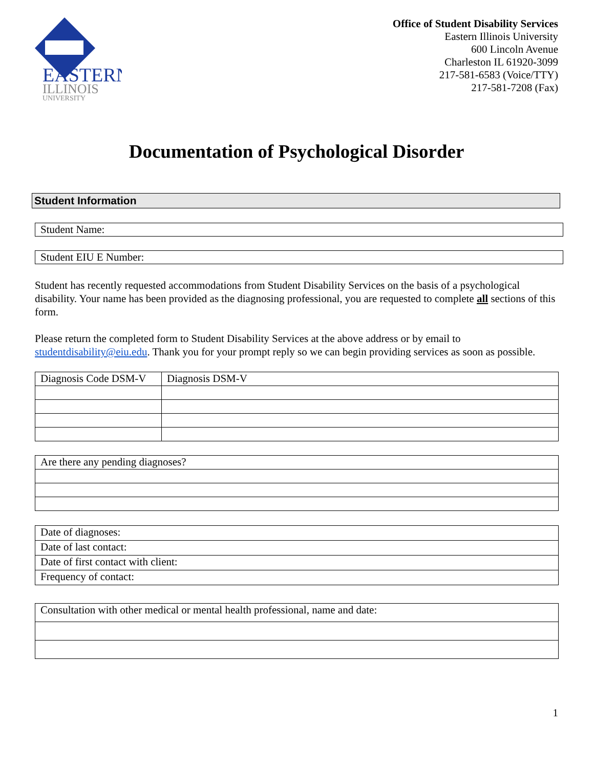EASTERN
ILLINOIS
UNIVERSITY
Office of Student Disability Services
Eastern Illinois University
600 Lincoln Avenue
Charleston IL 61920-3099
217-581-6583 (Voice/TTY)
217-581-7208 (Fax)
Documentation of Psychological Disorder
Student Information
Student Name:
Student EIU E Number:
Student has recently requested accommodations from Student Disability Services on the basis of a psychological disability. Your name has been provided as the diagnosing professional, you are requested to complete all sections of this form.
Please return the completed form to Student Disability Services at the above address or by email to studentdisability@eiu.edu. Thank you for your prompt reply so we can begin providing services as soon as possible.
| Diagnosis Code DSM-V | Diagnosis DSM-V |
| Are there any pending diagnoses? |
| Date of diagnoses: |
| Date of last contact: |
| Date of first contact with client: |
| Frequency of contact: |
| Consultation with other medical or mental health professional, name and date: |
1